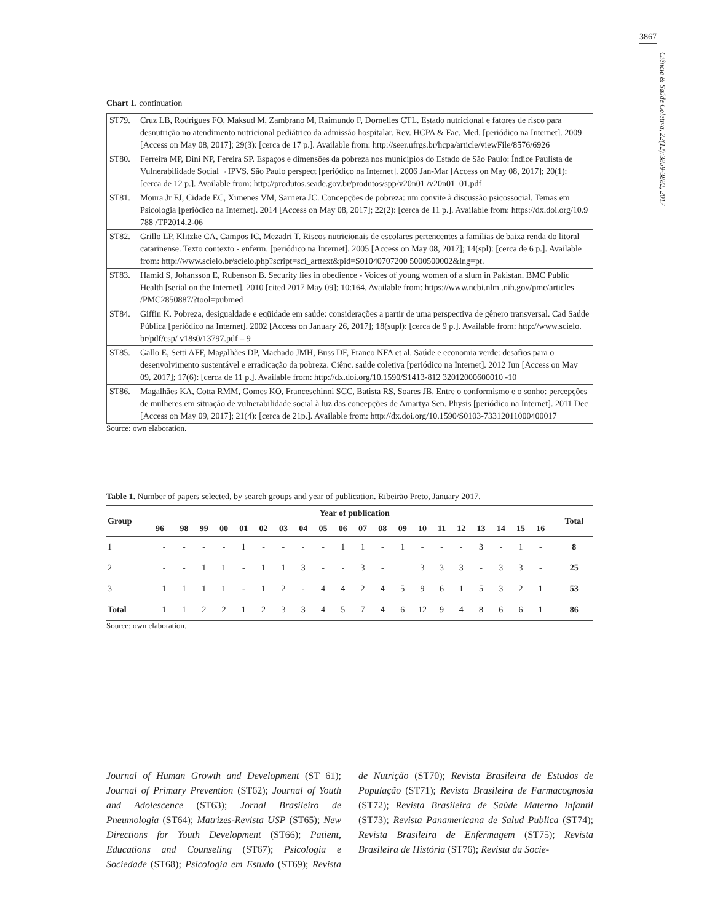3867
Ciência & Saúde Coletiva, 22(12):3859-3882, 2017
Chart 1. continuation
| ST79. | Cruz LB, Rodrigues FO, Maksud M, Zambrano M, Raimundo F, Dornelles CTL. Estado nutricional e fatores de risco para desnutrição no atendimento nutricional pediátrico da admissão hospitalar. Rev. HCPA & Fac. Med. [periódico na Internet]. 2009 [Access on May 08, 2017]; 29(3): [cerca de 17 p.]. Available from: http://seer.ufrgs.br/hcpa/article/viewFile/8576/6926 |
| ST80. | Ferreira MP, Dini NP, Fereira SP. Espaços e dimensões da pobreza nos municípios do Estado de São Paulo: Índice Paulista de Vulnerabilidade Social ¬ IPVS. São Paulo perspect [periódico na Internet]. 2006 Jan-Mar [Access on May 08, 2017]; 20(1): [cerca de 12 p.]. Available from: http://produtos.seade.gov.br/produtos/spp/v20n01 /v20n01_01.pdf |
| ST81. | Moura Jr FJ, Cidade EC, Ximenes VM, Sarriera JC. Concepções de pobreza: um convite à discussão psicossocial. Temas em Psicologia [periódico na Internet]. 2014 [Access on May 08, 2017]; 22(2): [cerca de 11 p.]. Available from: https://dx.doi.org/10.9 788 /TP2014.2-06 |
| ST82. | Grillo LP, Klitzke CA, Campos IC, Mezadri T. Riscos nutricionais de escolares pertencentes a famílias de baixa renda do litoral catarinense. Texto contexto - enferm. [periódico na Internet]. 2005 [Access on May 08, 2017]; 14(spl): [cerca de 6 p.]. Available from: http://www.scielo.br/scielo.php?script=sci_arttext&pid=S01040707200 5000500002&lng=pt. |
| ST83. | Hamid S, Johansson E, Rubenson B. Security lies in obedience - Voices of young women of a slum in Pakistan. BMC Public Health [serial on the Internet]. 2010 [cited 2017 May 09]; 10:164. Available from: https://www.ncbi.nlm .nih.gov/pmc/articles /PMC2850887/?tool=pubmed |
| ST84. | Giffin K. Pobreza, desigualdade e eqüidade em saúde: considerações a partir de uma perspectiva de gênero transversal. Cad Saúde Pública [periódico na Internet]. 2002 [Access on January 26, 2017]; 18(supl): [cerca de 9 p.]. Available from: http://www.scielo. br/pdf/csp/ v18s0/13797.pdf – 9 |
| ST85. | Gallo E, Setti AFF, Magalhães DP, Machado JMH, Buss DF, Franco NFA et al. Saúde e economia verde: desafios para o desenvolvimento sustentável e erradicação da pobreza. Ciênc. saúde coletiva [periódico na Internet]. 2012 Jun [Access on May 09, 2017]; 17(6): [cerca de 11 p.]. Available from: http://dx.doi.org/10.1590/S1413-812 32012000600010 -10 |
| ST86. | Magalhães KA, Cotta RMM, Gomes KO, Franceschinni SCC, Batista RS, Soares JB. Entre o conformismo e o sonho: percepções de mulheres em situação de vulnerabilidade social à luz das concepções de Amartya Sen. Physis [periódico na Internet]. 2011 Dec [Access on May 09, 2017]; 21(4): [cerca de 21p.]. Available from: http://dx.doi.org/10.1590/S0103-73312011000400017 |
Source: own elaboration.
Table 1. Number of papers selected, by search groups and year of publication. Ribeirão Preto, January 2017.
| Group | Year of publication | | | | | | | | | | | | | | | | | | | | | Total |
| --- | --- | --- | --- | --- | --- | --- | --- | --- | --- | --- | --- | --- | --- | --- | --- | --- | --- | --- | --- | --- | --- | --- |
| | 96 | 98 | 99 | 00 | 01 | 02 | 03 | 04 | 05 | 06 | 07 | 08 | 09 | 10 | 11 | 12 | 13 | 14 | 15 | 16 | | |
| 1 | - | - | - | - | 1 | - | - | - | - | 1 | 1 | - | 1 | - | - | - | 3 | - | 1 | - | | 8 |
| 2 | - | - | 1 | 1 | - | 1 | 1 | 3 | - | - | 3 | - | | 3 | 3 | 3 | - | 3 | 3 | - | | 25 |
| 3 | 1 | 1 | 1 | 1 | - | 1 | 2 | - | 4 | 4 | 2 | 4 | 5 | 9 | 6 | 1 | 5 | 3 | 2 | 1 | | 53 |
| Total | 1 | 1 | 2 | 2 | 1 | 2 | 3 | 3 | 4 | 5 | 7 | 4 | 6 | 12 | 9 | 4 | 8 | 6 | 6 | 1 | | 86 |
Source: own elaboration.
Journal of Human Growth and Development (ST 61); Journal of Primary Prevention (ST62); Journal of Youth and Adolescence (ST63); Jornal Brasileiro de Pneumologia (ST64); Matrizes-Revista USP (ST65); New Directions for Youth Development (ST66); Patient, Educations and Counseling (ST67); Psicologia e Sociedade (ST68); Psicologia em Estudo (ST69); Revista de Nutrição (ST70); Revista Brasileira de Estudos de População (ST71); Revista Brasileira de Farmacognosia (ST72); Revista Brasileira de Saúde Materno Infantil (ST73); Revista Panamericana de Salud Publica (ST74); Revista Brasileira de Enfermagem (ST75); Revista Brasileira de História (ST76); Revista da Socie-